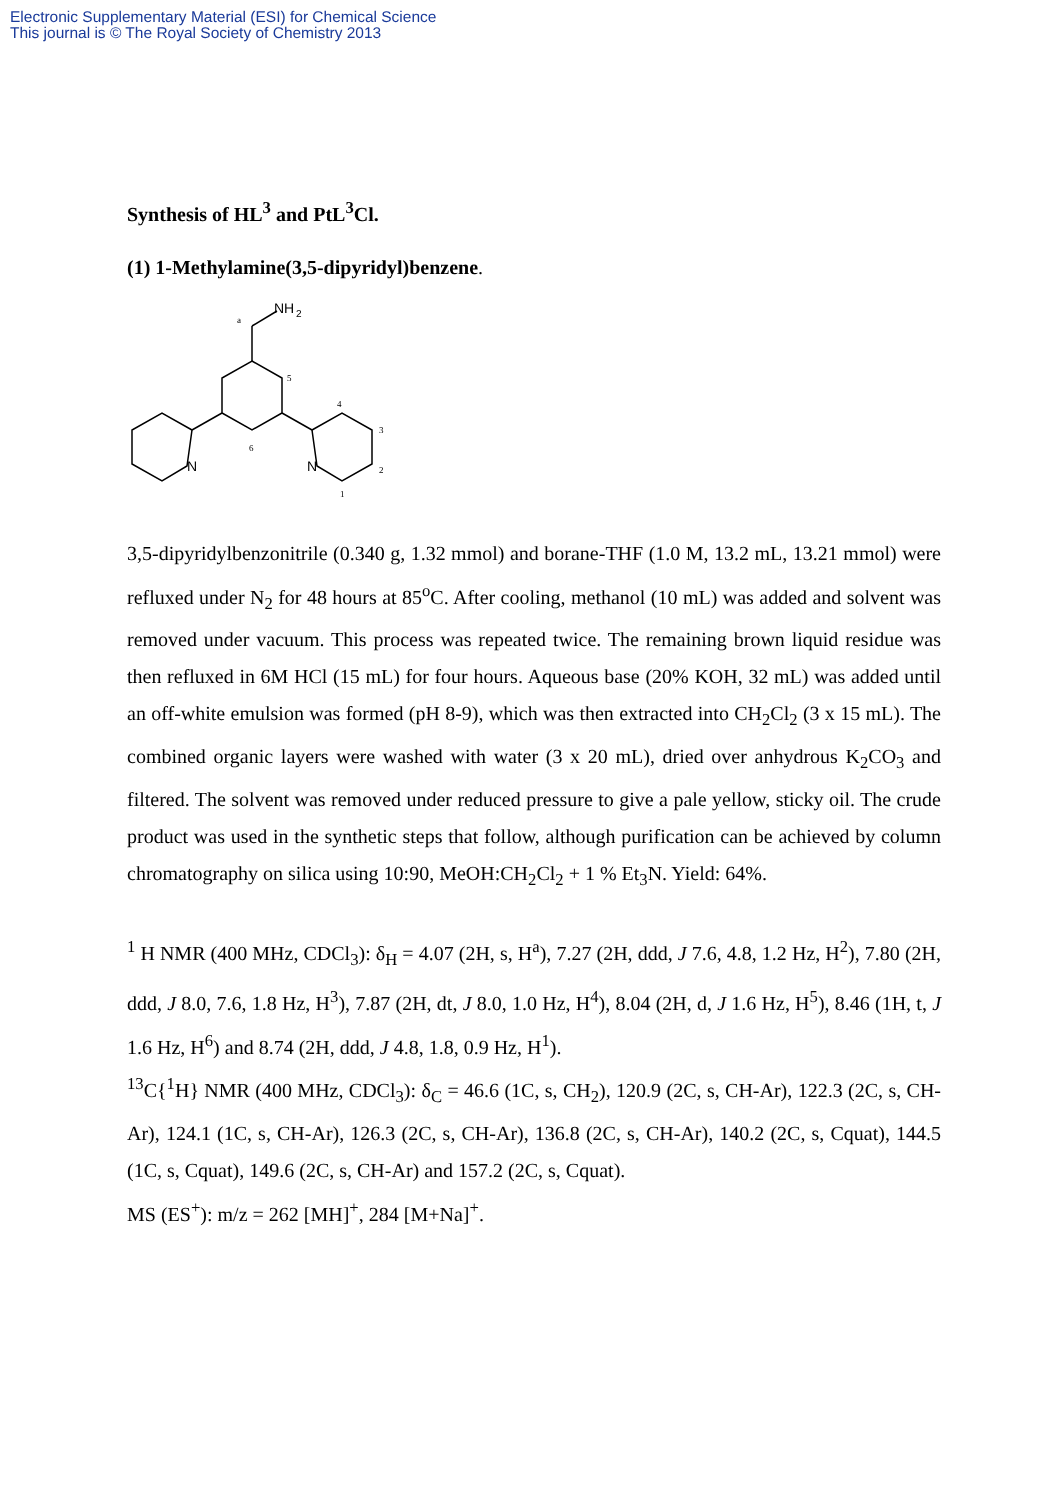Electronic Supplementary Material (ESI) for Chemical Science
This journal is © The Royal Society of Chemistry 2013
Synthesis of HL<sup>3</sup> and PtL<sup>3</sup>Cl.
(1) 1-Methylamine(3,5-dipyridyl)benzene.
NH
2
N
N
a
5
4
3
2
1
6
3,5-dipyridylbenzonitrile (0.340 g, 1.32 mmol) and borane-THF (1.0 M, 13.2 mL, 13.21 mmol) were refluxed under N<sub>2</sub> for 48 hours at 85<sup>o</sup>C. After cooling, methanol (10 mL) was added and solvent was removed under vacuum. This process was repeated twice. The remaining brown liquid residue was then refluxed in 6M HCl (15 mL) for four hours. Aqueous base (20% KOH, 32 mL) was added until an off-white emulsion was formed (pH 8-9), which was then extracted into CH<sub>2</sub>Cl<sub>2</sub> (3 x 15 mL). The combined organic layers were washed with water (3 x 20 mL), dried over anhydrous K<sub>2</sub>CO<sub>3</sub> and filtered. The solvent was removed under reduced pressure to give a pale yellow, sticky oil. The crude product was used in the synthetic steps that follow, although purification can be achieved by column chromatography on silica using 10:90, MeOH:CH<sub>2</sub>Cl<sub>2</sub> + 1 % Et<sub>3</sub>N. Yield: 64%.
<sup>1</sup> H NMR (400 MHz, CDCl<sub>3</sub>): δ<sub>H</sub> = 4.07 (2H, s, H<sup>a</sup>), 7.27 (2H, ddd, J 7.6, 4.8, 1.2 Hz, H<sup>2</sup>), 7.80 (2H, ddd, J 8.0, 7.6, 1.8 Hz, H<sup>3</sup>), 7.87 (2H, dt, J 8.0, 1.0 Hz, H<sup>4</sup>), 8.04 (2H, d, J 1.6 Hz, H<sup>5</sup>), 8.46 (1H, t, J 1.6 Hz, H<sup>6</sup>) and 8.74 (2H, ddd, J 4.8, 1.8, 0.9 Hz, H<sup>1</sup>).
<sup>13</sup>C{<sup>1</sup>H} NMR (400 MHz, CDCl<sub>3</sub>): δ<sub>C</sub> = 46.6 (1C, s, CH<sub>2</sub>), 120.9 (2C, s, CH-Ar), 122.3 (2C, s, CH-Ar), 124.1 (1C, s, CH-Ar), 126.3 (2C, s, CH-Ar), 136.8 (2C, s, CH-Ar), 140.2 (2C, s, Cquat), 144.5 (1C, s, Cquat), 149.6 (2C, s, CH-Ar) and 157.2 (2C, s, Cquat).
MS (ES<sup>+</sup>): m/z = 262 [MH]<sup>+</sup>, 284 [M+Na]<sup>+</sup>.